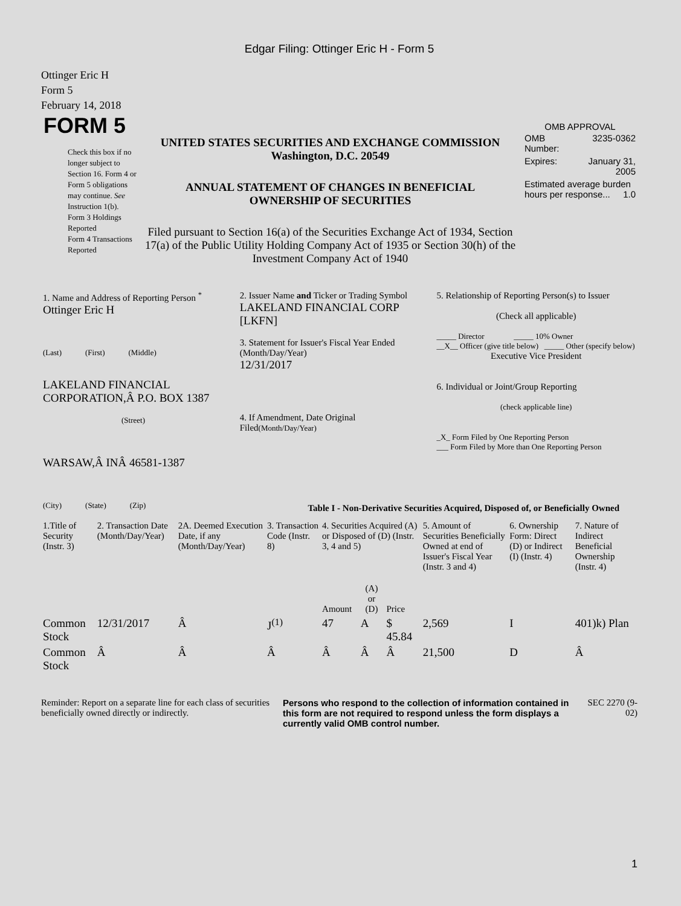Edgar Filing: Ottinger Eric H - Form 5
Ottinger Eric H
Form 5
February 14, 2018
FORM 5
Check this box if no longer subject to Section 16. Form 4 or Form 5 obligations may continue. See Instruction 1(b).
Form 3 Holdings Reported
Form 4 Transactions Reported
UNITED STATES SECURITIES AND EXCHANGE COMMISSION
Washington, D.C. 20549
ANNUAL STATEMENT OF CHANGES IN BENEFICIAL
OWNERSHIP OF SECURITIES
Filed pursuant to Section 16(a) of the Securities Exchange Act of 1934, Section 17(a) of the Public Utility Holding Company Act of 1935 or Section 30(h) of the Investment Company Act of 1940
OMB APPROVAL
| OMB Number: | 3235-0362 |
| Expires: | January 31, 2005 |
| Estimated average burden hours per response... 1.0 | |
| 1. Name and Address of Reporting Person <sup>*</sup> Ottinger Eric H (Last) (First) (Middle) LAKELAND FINANCIAL CORPORATION,Â P.O. BOX 1387 (Street) WARSAW,Â INÂ 46581-1387 (City) (State) (Zip) | 2. Issuer Name and Ticker or Trading Symbol LAKELAND FINANCIAL CORP [LKFN] 3. Statement for Issuer's Fiscal Year Ended (Month/Day/Year) 12/31/2017 4. If Amendment, Date Original Filed (Month/Day/Year) | 5. Relationship of Reporting Person(s) to Issuer (Check all applicable) _____ Director _____ 10% Owner __X__ Officer (give title below) _____ Other (specify below) Executive Vice President 6. Individual or Joint/Group Reporting (check applicable line) _X_ Form Filed by One Reporting Person ___ Form Filed by More than One Reporting Person |
Table I - Non-Derivative Securities Acquired, Disposed of, or Beneficially Owned
| 1.Title of Security (Instr. 3) | 2. Transaction Date (Month/Day/Year) | 2A. Deemed Execution Date, if any (Month/Day/Year) | 3. Transaction Code (Instr. 8) | 4. Securities Acquired (A) or Disposed of (D) (Instr. 3, 4 and 5) | | | 5. Amount of Securities Beneficially Owned at end of Issuer's Fiscal Year (Instr. 3 and 4) | 6. Ownership Form: Direct (D) or Indirect (I) (Instr. 4) | 7. Nature of Indirect Beneficial Ownership (Instr. 4) |
| --- | --- | --- | --- | --- | --- | --- | --- | --- | --- |
| | | | | Amount | (A) or (D) | Price | | | |
| Common Stock | 12/31/2017 | Â | J<sup>(1)</sup> | 47 | A | $ 45.84 | 2,569 | I | 401)k) Plan |
| Common Stock | Â | Â | Â | Â | Â | Â | 21,500 | D | Â |
Reminder: Report on a separate line for each class of securities beneficially owned directly or indirectly.
Persons who respond to the collection of information contained in this form are not required to respond unless the form displays a currently valid OMB control number.
SEC 2270 (9-02)
1